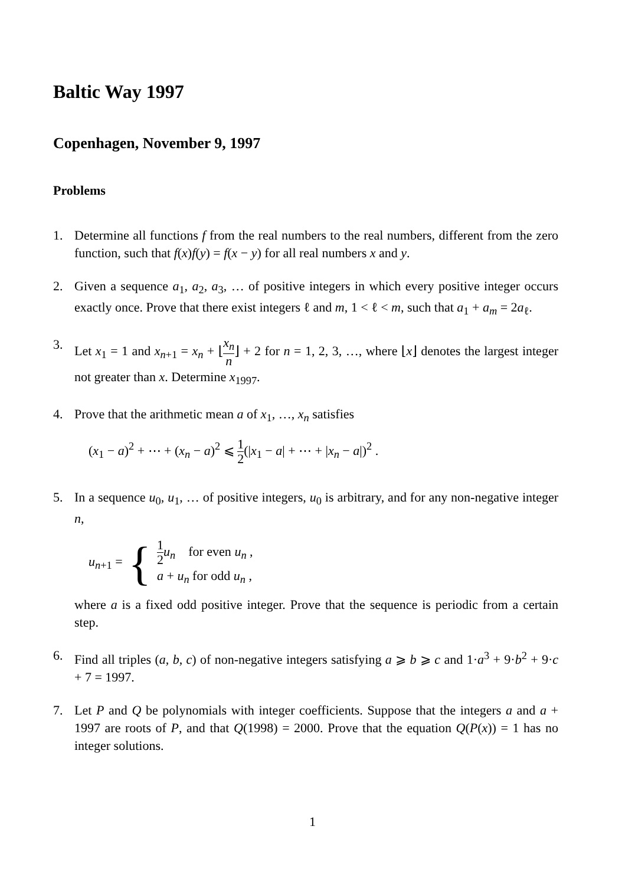Baltic Way 1997
Copenhagen, November 9, 1997
Problems
1. Determine all functions f from the real numbers to the real numbers, different from the zero function, such that f(x)f(y) = f(x − y) for all real numbers x and y.
2. Given a sequence a<sub>1</sub>, a<sub>2</sub>, a<sub>3</sub>, … of positive integers in which every positive integer occurs exactly once. Prove that there exist integers ℓ and m, 1 < ℓ < m, such that a<sub>1</sub> + a<sub>m</sub> = 2a<sub>ℓ</sub>.
3. Let x<sub>1</sub> = 1 and x<sub>n+1</sub> = x<sub>n</sub> + ⌊x<sub>n</sub> n⌋ + 2 for n = 1, 2, 3, …, where ⌊x⌋ denotes the largest integer not greater than x. Determine x<sub>1997</sub>.
4. Prove that the arithmetic mean a of x<sub>1</sub>, …, x<sub>n</sub> satisfies
(x<sub>1</sub> − a)<sup>2</sup> + ⋯ + (x<sub>n</sub> − a)<sup>2</sup> ⩽ 1 2(|x<sub>1</sub> − a| + ⋯ + |x<sub>n</sub> − a|)<sup>2</sup> .
5. In a sequence u<sub>0</sub>, u<sub>1</sub>, … of positive integers, u<sub>0</sub> is arbitrary, and for any non-negative integer n,
u<sub>n+1</sub> = { 1 2 u<sub>n</sub> for even u<sub>n</sub> ,
a + u<sub>n</sub> for odd u<sub>n</sub> ,
where a is a fixed odd positive integer. Prove that the sequence is periodic from a certain step.
6. Find all triples (a, b, c) of non-negative integers satisfying a ⩾ b ⩾ c and 1·a<sup>3</sup> + 9·b<sup>2</sup> + 9·c + 7 = 1997.
7. Let P and Q be polynomials with integer coefficients. Suppose that the integers a and a + 1997 are roots of P, and that Q(1998) = 2000. Prove that the equation Q(P(x)) = 1 has no integer solutions.
1